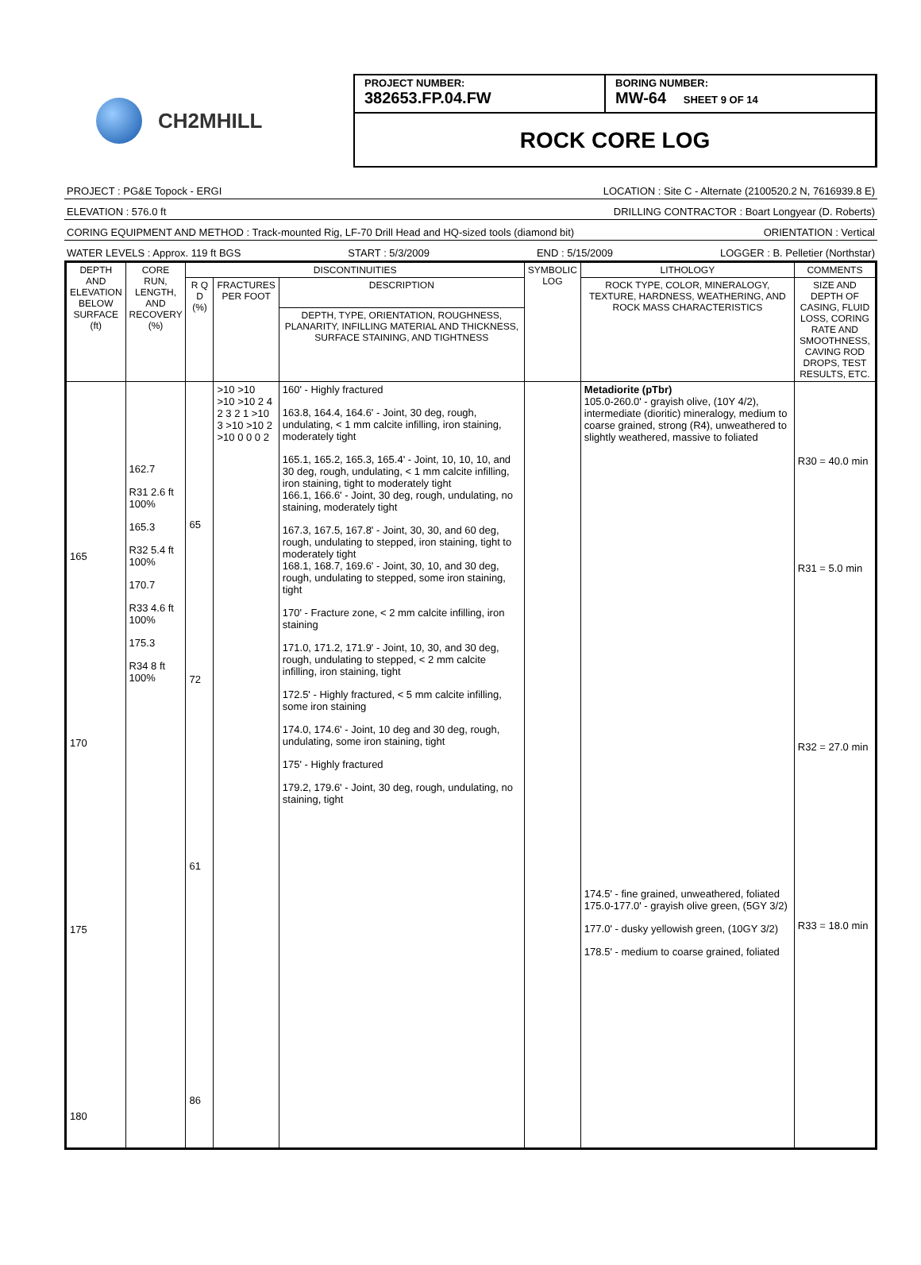CH2MHILL
PROJECT NUMBER:
382653.FP.04.FW
BORING NUMBER:
MW-64 SHEET 9 OF 14
ROCK CORE LOG
PROJECT : PG&E Topock - ERGI LOCATION : Site C - Alternate (2100520.2 N, 7616939.8 E)
ELEVATION : 576.0 ft DRILLING CONTRACTOR : Boart Longyear (D. Roberts)
CORING EQUIPMENT AND METHOD : Track-mounted Rig, LF-70 Drill Head and HQ-sized tools (diamond bit) ORIENTATION : Vertical
WATER LEVELS : Approx. 119 ft BGS START : 5/3/2009 END : 5/15/2009 LOGGER : B. Pelletier (Northstar)
| DEPTH AND ELEVATION BELOW SURFACE (ft) | CORE RUN, LENGTH, AND RECOVERY (%) | DISCONTINUITIES | | | SYMBOLIC LOG | LITHOLOGY | COMMENTS |
| --- | --- | --- | --- | --- | --- | --- | --- |
| | | R Q D (%) | FRACTURES PER FOOT | DESCRIPTION | | ROCK TYPE, COLOR, MINERALOGY, TEXTURE, HARDNESS, WEATHERING, AND ROCK MASS CHARACTERISTICS | SIZE AND DEPTH OF CASING, FLUID LOSS, CORING RATE AND SMOOTHNESS, CAVING ROD DROPS, TEST RESULTS, ETC. |
| | | | | DEPTH, TYPE, ORIENTATION, ROUGHNESS, PLANARITY, INFILLING MATERIAL AND THICKNESS, SURFACE STAINING, AND TIGHTNESS | | | |
| 165 170 175 180 | 162.7 R31 2.6 ft 100% 165.3 R32 5.4 ft 100% 170.7 R33 4.6 ft 100% 175.3 R34 8 ft 100% | 65 72 61 86 | >10 >10 >10 >10 2 4 2 3 2 1 >10 3 >10 >10 2 >10 0 0 0 2 | 160' - Highly fractured 163.8, 164.4, 164.6' - Joint, 30 deg, rough, undulating, < 1 mm calcite infilling, iron staining, moderately tight 165.1, 165.2, 165.3, 165.4' - Joint, 10, 10, 10, and 30 deg, rough, undulating, < 1 mm calcite infilling, iron staining, tight to moderately tight 166.1, 166.6' - Joint, 30 deg, rough, undulating, no staining, moderately tight 167.3, 167.5, 167.8' - Joint, 30, 30, and 60 deg, rough, undulating to stepped, iron staining, tight to moderately tight 168.1, 168.7, 169.6' - Joint, 30, 10, and 30 deg, rough, undulating to stepped, some iron staining, tight 170' - Fracture zone, < 2 mm calcite infilling, iron staining 171.0, 171.2, 171.9' - Joint, 10, 30, and 30 deg, rough, undulating to stepped, < 2 mm calcite infilling, iron staining, tight 172.5' - Highly fractured, < 5 mm calcite infilling, some iron staining 174.0, 174.6' - Joint, 10 deg and 30 deg, rough, undulating, some iron staining, tight 175' - Highly fractured 179.2, 179.6' - Joint, 30 deg, rough, undulating, no staining, tight | | Metadiorite (pTbr) 105.0-260.0' - grayish olive, (10Y 4/2), intermediate (dioritic) mineralogy, medium to coarse grained, strong (R4), unweathered to slightly weathered, massive to foliated 174.5' - fine grained, unweathered, foliated 175.0-177.0' - grayish olive green, (5GY 3/2) 177.0' - dusky yellowish green, (10GY 3/2) 178.5' - medium to coarse grained, foliated | R30 = 40.0 min R31 = 5.0 min R32 = 27.0 min R33 = 18.0 min |